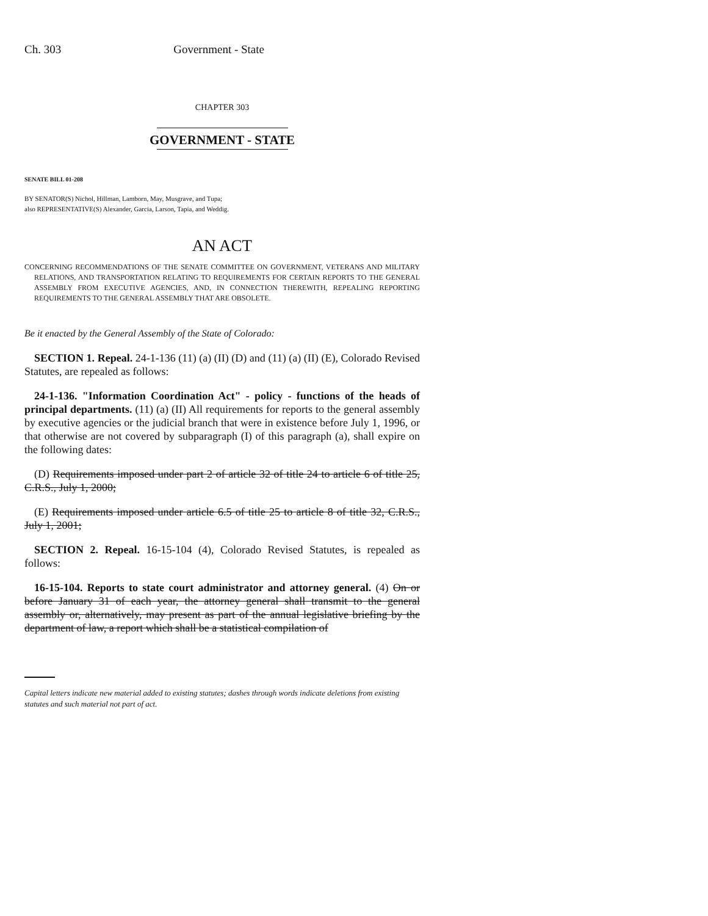Ch. 303 Government - State
CHAPTER 303
GOVERNMENT - STATE
SENATE BILL 01-208
BY SENATOR(S) Nichol, Hillman, Lamborn, May, Musgrave, and Tupa;
also REPRESENTATIVE(S) Alexander, Garcia, Larson, Tapia, and Weddig.
AN ACT
CONCERNING RECOMMENDATIONS OF THE SENATE COMMITTEE ON GOVERNMENT, VETERANS AND MILITARY RELATIONS, AND TRANSPORTATION RELATING TO REQUIREMENTS FOR CERTAIN REPORTS TO THE GENERAL ASSEMBLY FROM EXECUTIVE AGENCIES, AND, IN CONNECTION THEREWITH, REPEALING REPORTING REQUIREMENTS TO THE GENERAL ASSEMBLY THAT ARE OBSOLETE.
Be it enacted by the General Assembly of the State of Colorado:
SECTION 1. Repeal. 24-1-136 (11) (a) (II) (D) and (11) (a) (II) (E), Colorado Revised Statutes, are repealed as follows:
24-1-136. "Information Coordination Act" - policy - functions of the heads of principal departments. (11) (a) (II) All requirements for reports to the general assembly by executive agencies or the judicial branch that were in existence before July 1, 1996, or that otherwise are not covered by subparagraph (I) of this paragraph (a), shall expire on the following dates:
(D) Requirements imposed under part 2 of article 32 of title 24 to article 6 of title 25, C.R.S., July 1, 2000;
(E) Requirements imposed under article 6.5 of title 25 to article 8 of title 32, C.R.S., July 1, 2001;
SECTION 2. Repeal. 16-15-104 (4), Colorado Revised Statutes, is repealed as follows:
16-15-104. Reports to state court administrator and attorney general. (4) On or before January 31 of each year, the attorney general shall transmit to the general assembly or, alternatively, may present as part of the annual legislative briefing by the department of law, a report which shall be a statistical compilation of
Capital letters indicate new material added to existing statutes; dashes through words indicate deletions from existing statutes and such material not part of act.